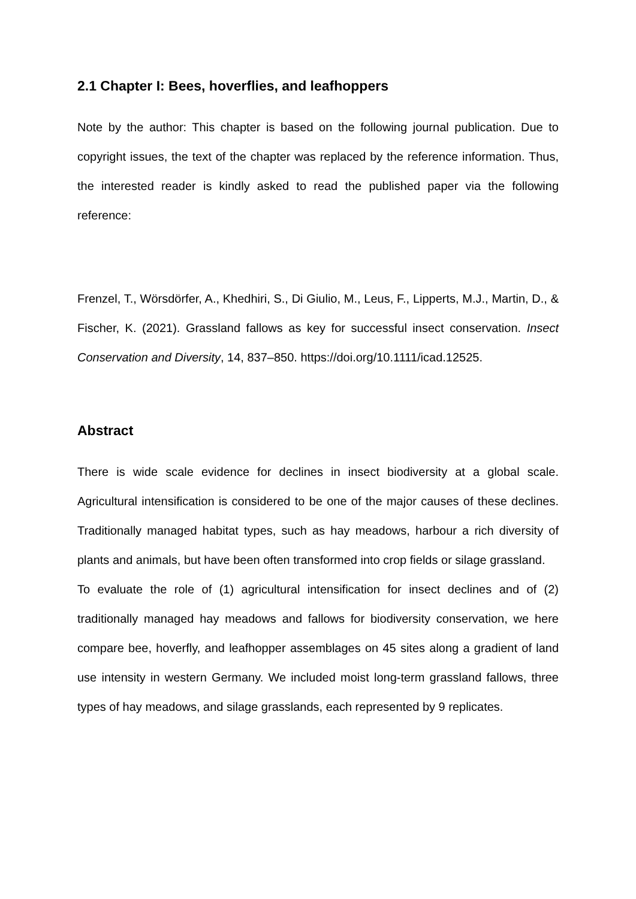2.1 Chapter I: Bees, hoverflies, and leafhoppers
Note by the author: This chapter is based on the following journal publication. Due to copyright issues, the text of the chapter was replaced by the reference information. Thus, the interested reader is kindly asked to read the published paper via the following reference:
Frenzel, T., Wörsdörfer, A., Khedhiri, S., Di Giulio, M., Leus, F., Lipperts, M.J., Martin, D., & Fischer, K. (2021). Grassland fallows as key for successful insect conservation. Insect Conservation and Diversity, 14, 837–850. https://doi.org/10.1111/icad.12525.
Abstract
There is wide scale evidence for declines in insect biodiversity at a global scale. Agricultural intensification is considered to be one of the major causes of these declines. Traditionally managed habitat types, such as hay meadows, harbour a rich diversity of plants and animals, but have been often transformed into crop fields or silage grassland.
To evaluate the role of (1) agricultural intensification for insect declines and of (2) traditionally managed hay meadows and fallows for biodiversity conservation, we here compare bee, hoverfly, and leafhopper assemblages on 45 sites along a gradient of land use intensity in western Germany. We included moist long-term grassland fallows, three types of hay meadows, and silage grasslands, each represented by 9 replicates.